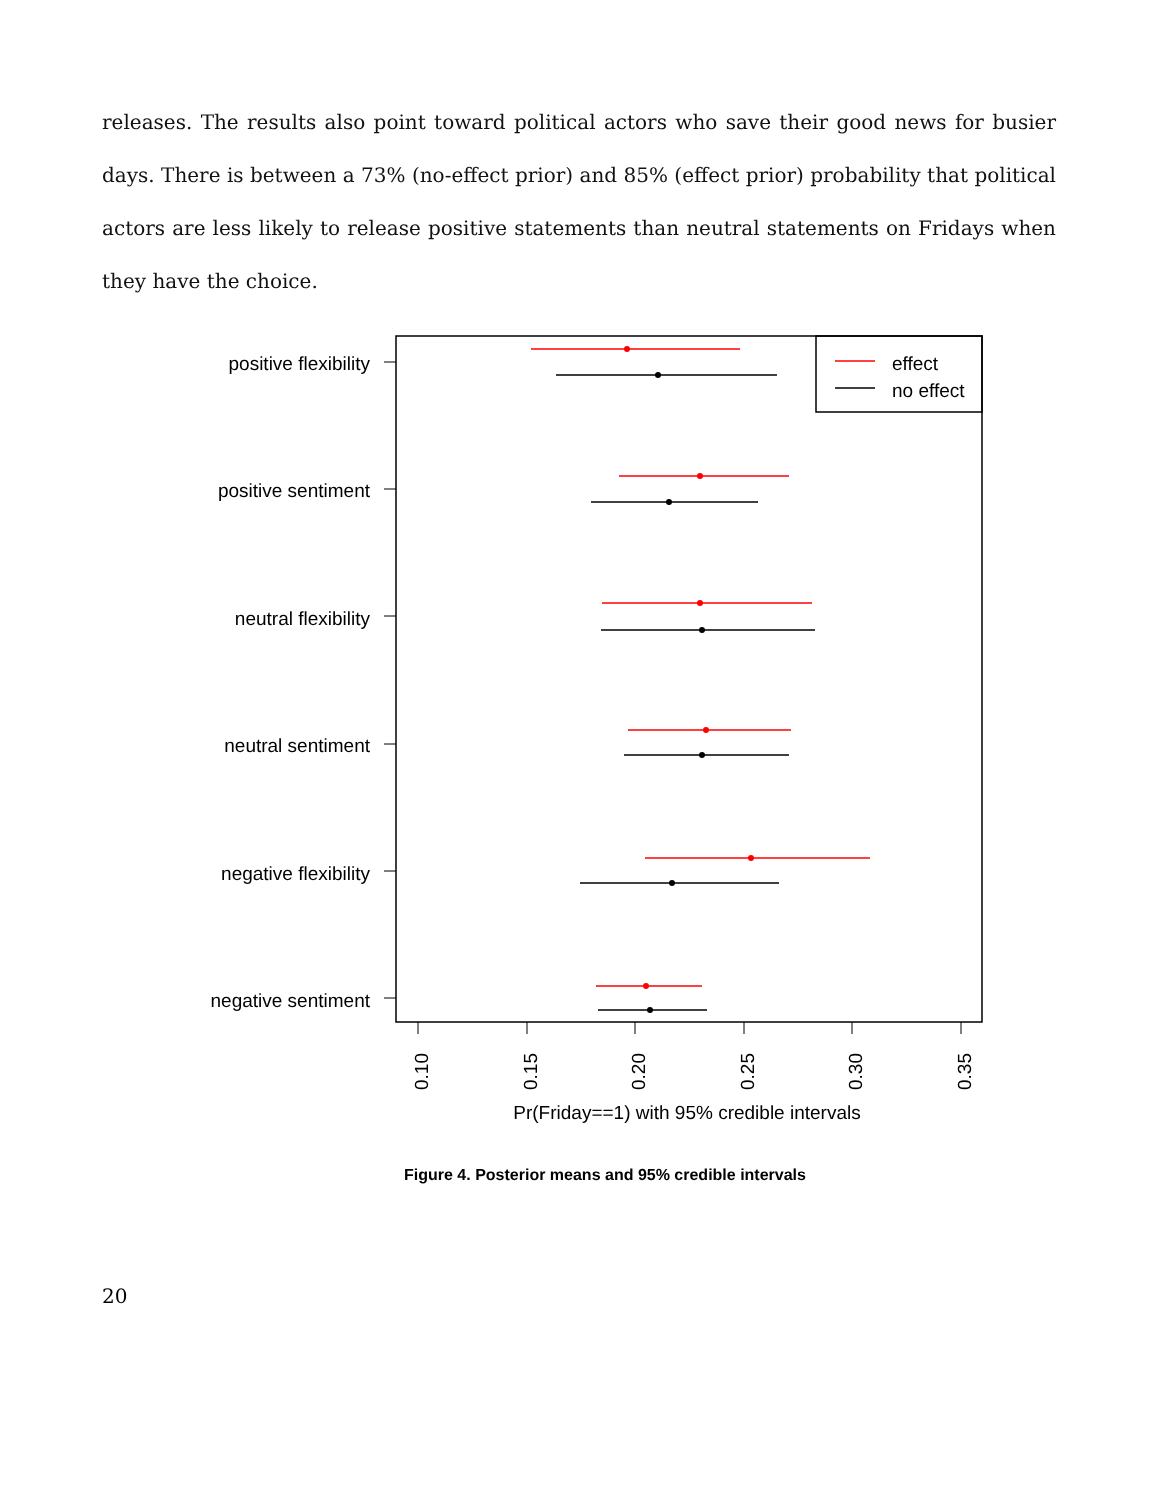releases. The results also point toward political actors who save their good news for busier days. There is between a 73% (no-effect prior) and 85% (effect prior) probability that political actors are less likely to release positive statements than neutral statements on Fridays when they have the choice.
effect
no effect
positive flexibility
positive sentiment
neutral flexibility
neutral sentiment
negative flexibility
negative sentiment
0.10
0.15
0.20
0.25
0.30
0.35
Pr(Friday==1) with 95% credible intervals
Figure 4. Posterior means and 95% credible intervals
20